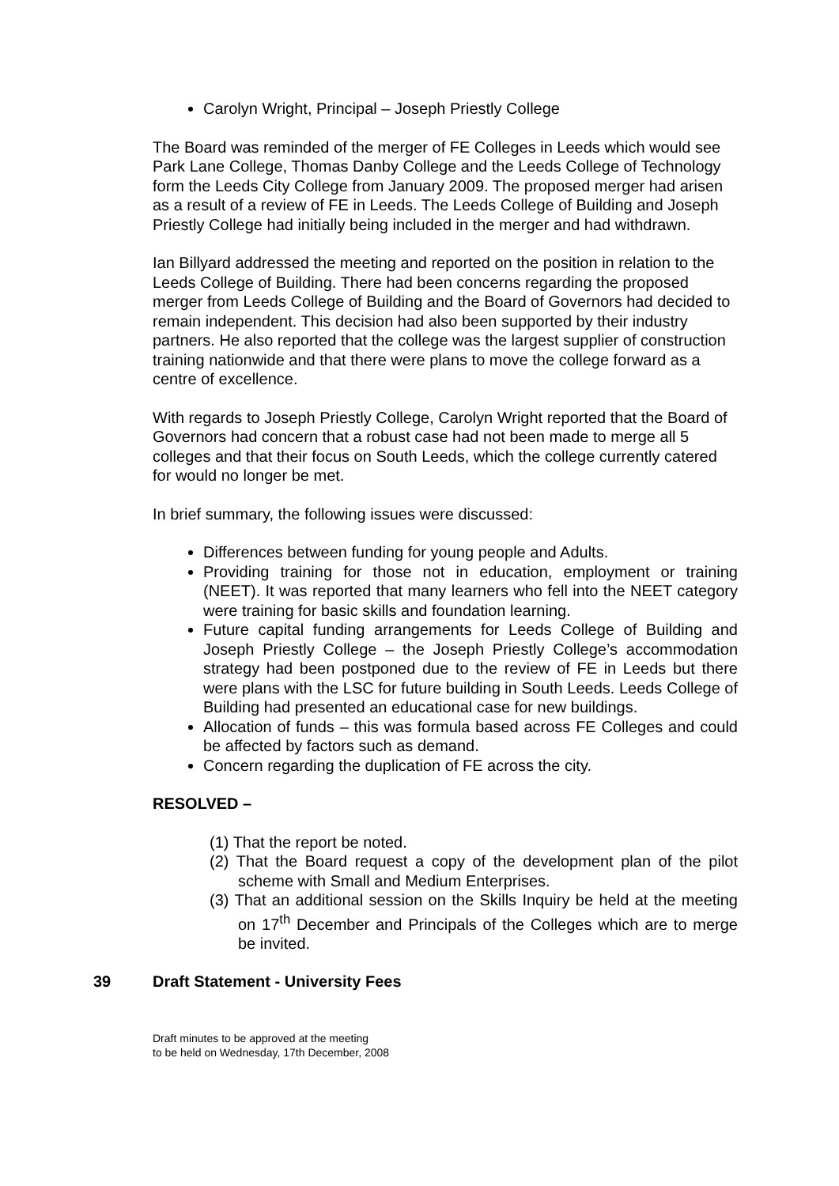Carolyn Wright, Principal – Joseph Priestly College
The Board was reminded of the merger of FE Colleges in Leeds which would see Park Lane College, Thomas Danby College and the Leeds College of Technology form the Leeds City College from January 2009. The proposed merger had arisen as a result of a review of FE in Leeds. The Leeds College of Building and Joseph Priestly College had initially being included in the merger and had withdrawn.
Ian Billyard addressed the meeting and reported on the position in relation to the Leeds College of Building. There had been concerns regarding the proposed merger from Leeds College of Building and the Board of Governors had decided to remain independent. This decision had also been supported by their industry partners. He also reported that the college was the largest supplier of construction training nationwide and that there were plans to move the college forward as a centre of excellence.
With regards to Joseph Priestly College, Carolyn Wright reported that the Board of Governors had concern that a robust case had not been made to merge all 5 colleges and that their focus on South Leeds, which the college currently catered for would no longer be met.
In brief summary, the following issues were discussed:
Differences between funding for young people and Adults.
Providing training for those not in education, employment or training (NEET). It was reported that many learners who fell into the NEET category were training for basic skills and foundation learning.
Future capital funding arrangements for Leeds College of Building and Joseph Priestly College – the Joseph Priestly College’s accommodation strategy had been postponed due to the review of FE in Leeds but there were plans with the LSC for future building in South Leeds. Leeds College of Building had presented an educational case for new buildings.
Allocation of funds – this was formula based across FE Colleges and could be affected by factors such as demand.
Concern regarding the duplication of FE across the city.
RESOLVED –
(1) That the report be noted.
(2) That the Board request a copy of the development plan of the pilot scheme with Small and Medium Enterprises.
(3) That an additional session on the Skills Inquiry be held at the meeting on 17<sup>th</sup> December and Principals of the Colleges which are to merge be invited.
39 Draft Statement - University Fees
Draft minutes to be approved at the meeting
to be held on Wednesday, 17th December, 2008